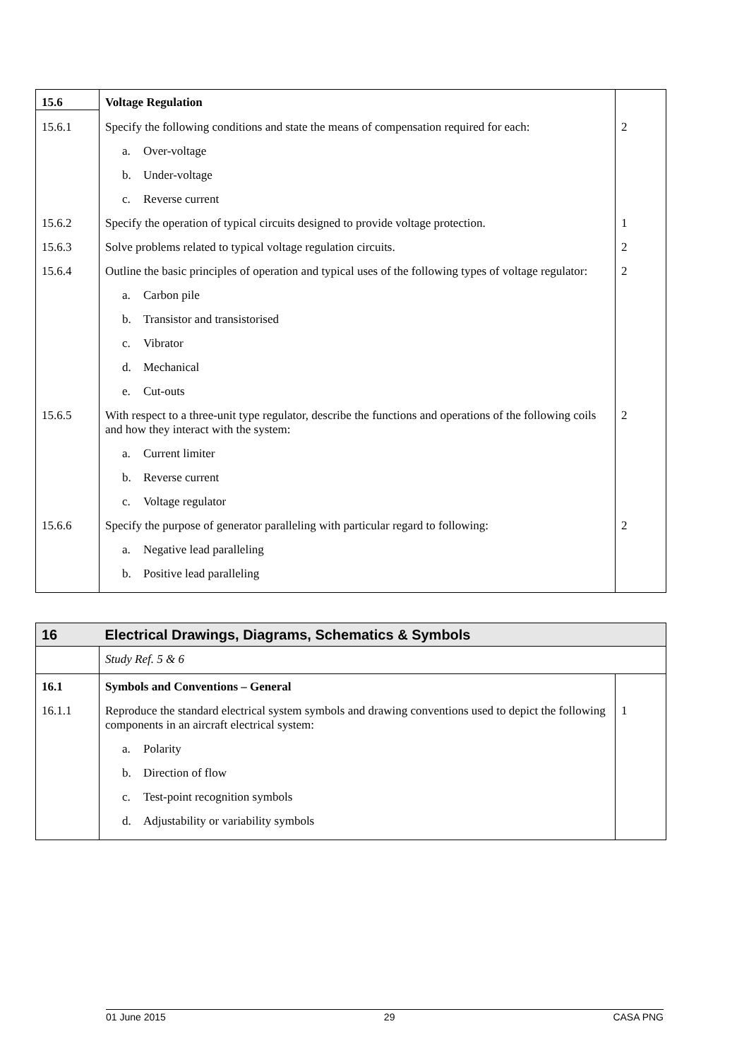| 15.6 | Voltage Regulation | |
| 15.6.1 | Specify the following conditions and state the means of compensation required for each: | 2 |
| | a. Over-voltage | |
| | b. Under-voltage | |
| | c. Reverse current | |
| 15.6.2 | Specify the operation of typical circuits designed to provide voltage protection. | 1 |
| 15.6.3 | Solve problems related to typical voltage regulation circuits. | 2 |
| 15.6.4 | Outline the basic principles of operation and typical uses of the following types of voltage regulator: | 2 |
| | a. Carbon pile | |
| | b. Transistor and transistorised | |
| | c. Vibrator | |
| | d. Mechanical | |
| | e. Cut-outs | |
| 15.6.5 | With respect to a three-unit type regulator, describe the functions and operations of the following coils and how they interact with the system: | 2 |
| | a. Current limiter | |
| | b. Reverse current | |
| | c. Voltage regulator | |
| 15.6.6 | Specify the purpose of generator paralleling with particular regard to following: | 2 |
| | a. Negative lead paralleling | |
| | b. Positive lead paralleling | |
| 16 | Electrical Drawings, Diagrams, Schematics & Symbols | |
| | Study Ref. 5 & 6 | |
| 16.1 | Symbols and Conventions – General | |
| 16.1.1 | Reproduce the standard electrical system symbols and drawing conventions used to depict the following components in an aircraft electrical system: | 1 |
| | a. Polarity | |
| | b. Direction of flow | |
| | c. Test-point recognition symbols | |
| | d. Adjustability or variability symbols | |
01 June 2015 29 CASA PNG